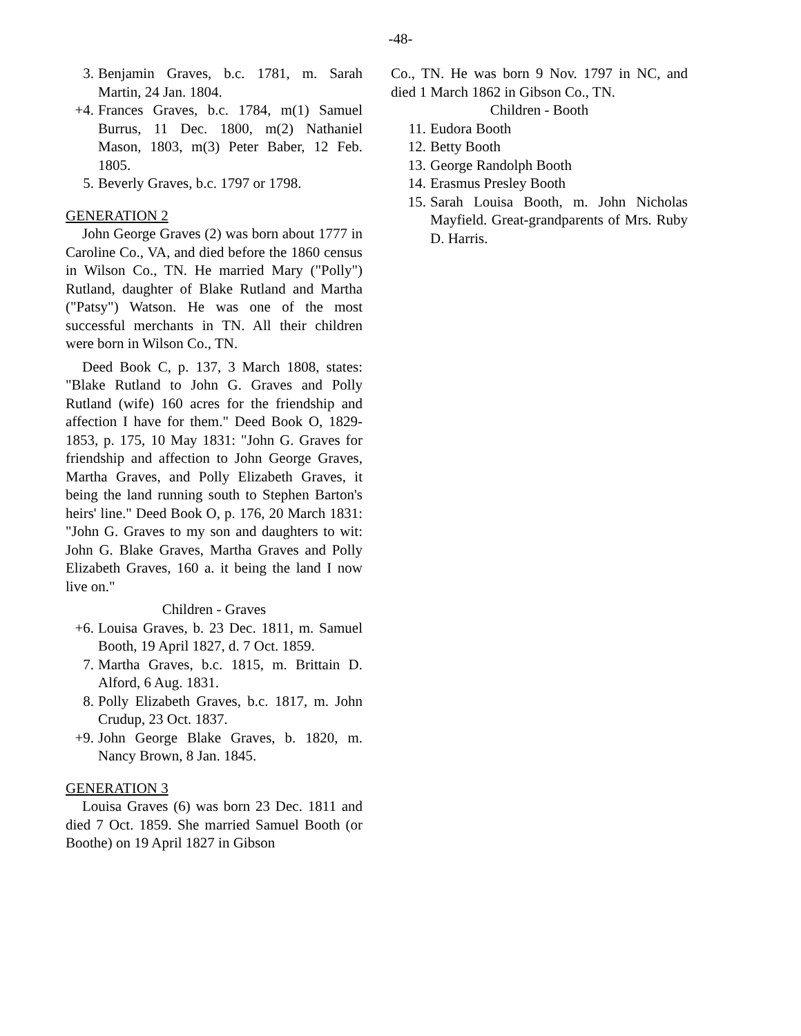-48-
3. Benjamin Graves, b.c. 1781, m. Sarah Martin, 24 Jan. 1804.
+4. Frances Graves, b.c. 1784, m(1) Samuel Burrus, 11 Dec. 1800, m(2) Nathaniel Mason, 1803, m(3) Peter Baber, 12 Feb. 1805.
5. Beverly Graves, b.c. 1797 or 1798.
GENERATION 2
John George Graves (2) was born about 1777 in Caroline Co., VA, and died before the 1860 census in Wilson Co., TN. He married Mary ("Polly") Rutland, daughter of Blake Rutland and Martha ("Patsy") Watson. He was one of the most successful merchants in TN. All their children were born in Wilson Co., TN.
Deed Book C, p. 137, 3 March 1808, states: "Blake Rutland to John G. Graves and Polly Rutland (wife) 160 acres for the friendship and affection I have for them." Deed Book O, 1829-1853, p. 175, 10 May 1831: "John G. Graves for friendship and affection to John George Graves, Martha Graves, and Polly Elizabeth Graves, it being the land running south to Stephen Barton's heirs' line." Deed Book O, p. 176, 20 March 1831: "John G. Graves to my son and daughters to wit: John G. Blake Graves, Martha Graves and Polly Elizabeth Graves, 160 a. it being the land I now live on."
Children - Graves
+6. Louisa Graves, b. 23 Dec. 1811, m. Samuel Booth, 19 April 1827, d. 7 Oct. 1859.
7. Martha Graves, b.c. 1815, m. Brittain D. Alford, 6 Aug. 1831.
8. Polly Elizabeth Graves, b.c. 1817, m. John Crudup, 23 Oct. 1837.
+9. John George Blake Graves, b. 1820, m. Nancy Brown, 8 Jan. 1845.
GENERATION 3
Louisa Graves (6) was born 23 Dec. 1811 and died 7 Oct. 1859. She married Samuel Booth (or Boothe) on 19 April 1827 in Gibson
Co., TN. He was born 9 Nov. 1797 in NC, and died 1 March 1862 in Gibson Co., TN.
Children - Booth
11. Eudora Booth
12. Betty Booth
13. George Randolph Booth
14. Erasmus Presley Booth
15. Sarah Louisa Booth, m. John Nicholas Mayfield. Great-grandparents of Mrs. Ruby D. Harris.